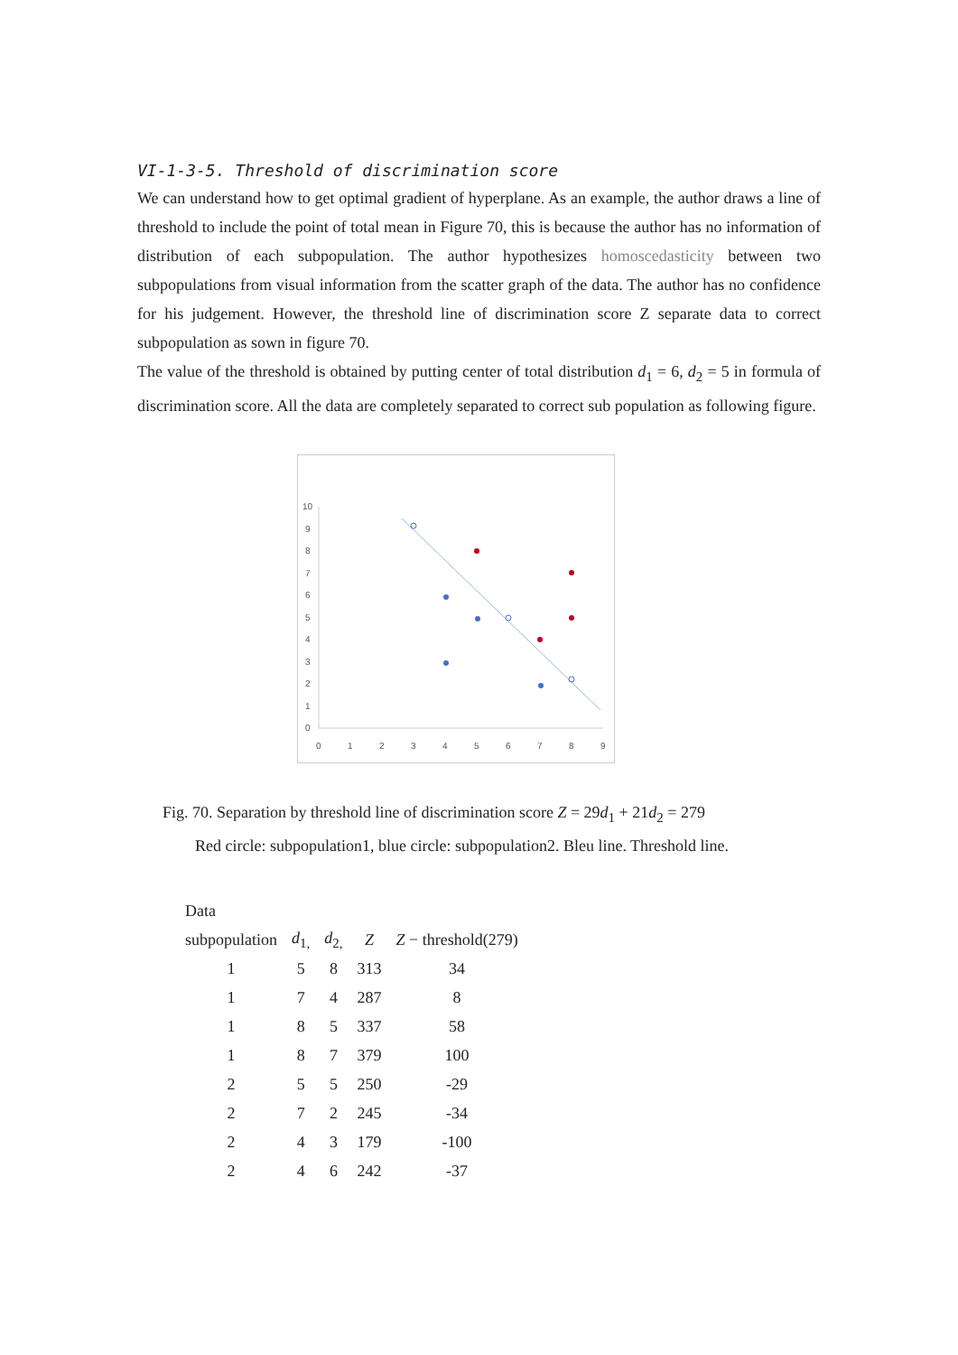VI-1-3-5. Threshold of discrimination score
We can understand how to get optimal gradient of hyperplane. As an example, the author draws a line of threshold to include the point of total mean in Figure 70, this is because the author has no information of distribution of each subpopulation. The author hypothesizes homoscedasticity between two subpopulations from visual information from the scatter graph of the data. The author has no confidence for his judgement. However, the threshold line of discrimination score Z separate data to correct subpopulation as sown in figure 70.
The value of the threshold is obtained by putting center of total distribution d<sub>1</sub> = 6, d<sub>2</sub> = 5 in formula of discrimination score. All the data are completely separated to correct sub population as following figure.
0
1
2
3
4
5
6
7
8
9
0
1
2
3
4
5
6
7
8
9
10
Fig. 70. Separation by threshold line of discrimination score Z = 29d<sub>1</sub> + 21d<sub>2</sub> = 279
Red circle: subpopulation1, blue circle: subpopulation2. Bleu line. Threshold line.
| Data | | | | |
| --- | --- | --- | --- | --- |
| subpopulation | d<sub>1,</sub> | d<sub>2,</sub> | Z | Z − threshold(279) |
| 1 | 5 | 8 | 313 | 34 |
| 1 | 7 | 4 | 287 | 8 |
| 1 | 8 | 5 | 337 | 58 |
| 1 | 8 | 7 | 379 | 100 |
| 2 | 5 | 5 | 250 | -29 |
| 2 | 7 | 2 | 245 | -34 |
| 2 | 4 | 3 | 179 | -100 |
| 2 | 4 | 6 | 242 | -37 |